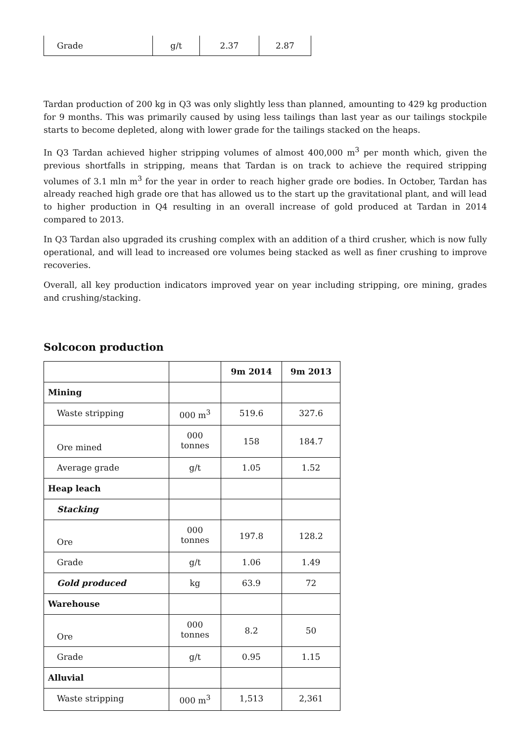| Grade | g/t | 2.37 | 2.87 |
Tardan production of 200 kg in Q3 was only slightly less than planned, amounting to 429 kg production for 9 months. This was primarily caused by using less tailings than last year as our tailings stockpile starts to become depleted, along with lower grade for the tailings stacked on the heaps.
In Q3 Tardan achieved higher stripping volumes of almost 400,000 m<sup>3</sup> per month which, given the previous shortfalls in stripping, means that Tardan is on track to achieve the required stripping volumes of 3.1 mln m<sup>3</sup> for the year in order to reach higher grade ore bodies. In October, Tardan has already reached high grade ore that has allowed us to the start up the gravitational plant, and will lead to higher production in Q4 resulting in an overall increase of gold produced at Tardan in 2014 compared to 2013.
In Q3 Tardan also upgraded its crushing complex with an addition of a third crusher, which is now fully operational, and will lead to increased ore volumes being stacked as well as finer crushing to improve recoveries.
Overall, all key production indicators improved year on year including stripping, ore mining, grades and crushing/stacking.
Solcocon production
| | | 9m 2014 | 9m 2013 |
| --- | --- | --- | --- |
| Mining | | | |
| Waste stripping | 000 m<sup>3</sup> | 519.6 | 327.6 |
| Ore mined | 000 tonnes | 158 | 184.7 |
| Average grade | g/t | 1.05 | 1.52 |
| Heap leach | | | |
| Stacking | | | |
| Ore | 000 tonnes | 197.8 | 128.2 |
| Grade | g/t | 1.06 | 1.49 |
| Gold produced | kg | 63.9 | 72 |
| Warehouse | | | |
| Ore | 000 tonnes | 8.2 | 50 |
| Grade | g/t | 0.95 | 1.15 |
| Alluvial | | | |
| Waste stripping | 000 m<sup>3</sup> | 1,513 | 2,361 |